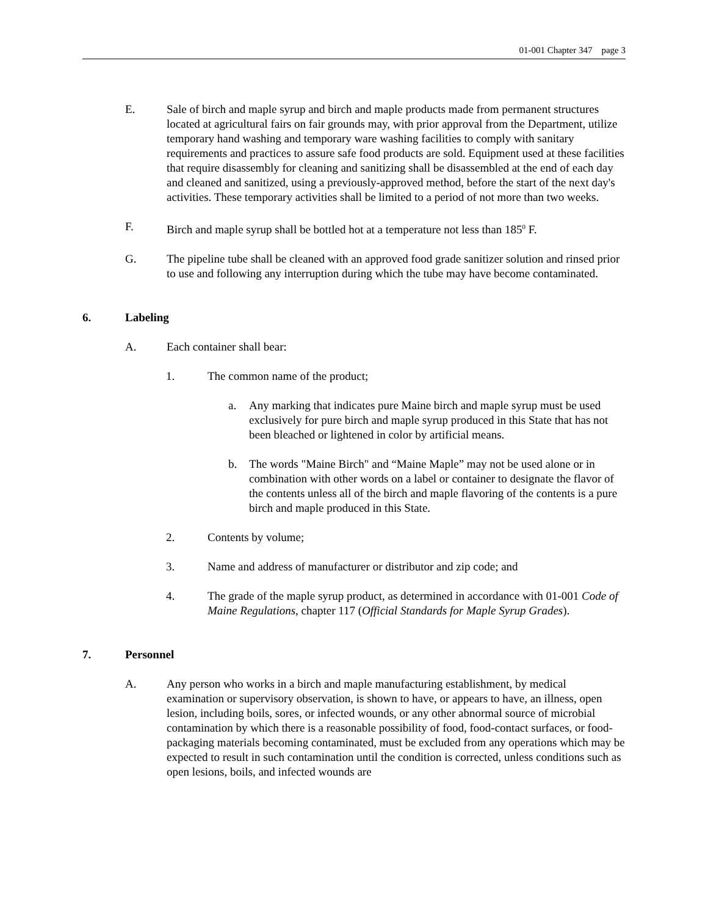01-001 Chapter 347 page 3
E. Sale of birch and maple syrup and birch and maple products made from permanent structures located at agricultural fairs on fair grounds may, with prior approval from the Department, utilize temporary hand washing and temporary ware washing facilities to comply with sanitary requirements and practices to assure safe food products are sold. Equipment used at these facilities that require disassembly for cleaning and sanitizing shall be disassembled at the end of each day and cleaned and sanitized, using a previously-approved method, before the start of the next day's activities. These temporary activities shall be limited to a period of not more than two weeks.
F. Birch and maple syrup shall be bottled hot at a temperature not less than 185<sup>0</sup> F.
G. The pipeline tube shall be cleaned with an approved food grade sanitizer solution and rinsed prior to use and following any interruption during which the tube may have become contaminated.
6. Labeling
A. Each container shall bear:
1. The common name of the product;
a. Any marking that indicates pure Maine birch and maple syrup must be used exclusively for pure birch and maple syrup produced in this State that has not been bleached or lightened in color by artificial means.
b. The words "Maine Birch" and “Maine Maple” may not be used alone or in combination with other words on a label or container to designate the flavor of the contents unless all of the birch and maple flavoring of the contents is a pure birch and maple produced in this State.
2. Contents by volume;
3. Name and address of manufacturer or distributor and zip code; and
4. The grade of the maple syrup product, as determined in accordance with 01-001 Code of Maine Regulations, chapter 117 (Official Standards for Maple Syrup Grades).
7. Personnel
A. Any person who works in a birch and maple manufacturing establishment, by medical examination or supervisory observation, is shown to have, or appears to have, an illness, open lesion, including boils, sores, or infected wounds, or any other abnormal source of microbial contamination by which there is a reasonable possibility of food, food-contact surfaces, or food-packaging materials becoming contaminated, must be excluded from any operations which may be expected to result in such contamination until the condition is corrected, unless conditions such as open lesions, boils, and infected wounds are